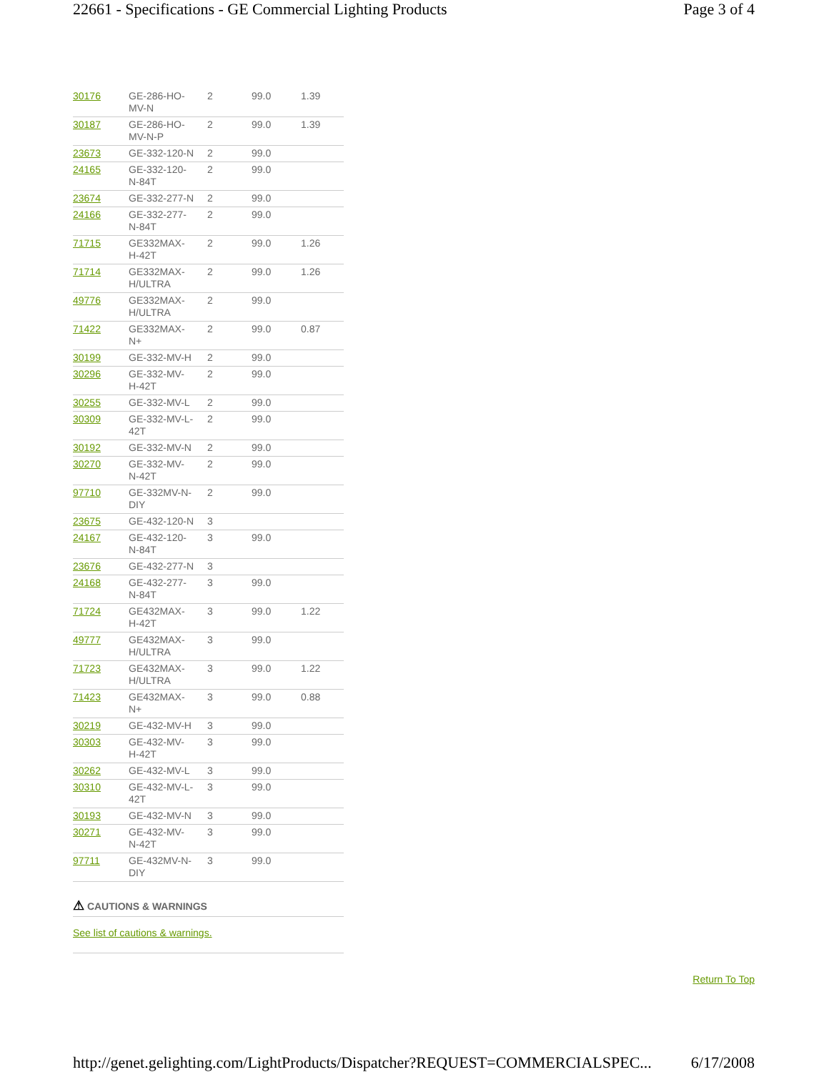22661 - Specifications - GE Commercial Lighting Products Page 3 of 4
| 30176 | GE-286-HO- MV-N | 2 | 99.0 | 1.39 |
| 30187 | GE-286-HO- MV-N-P | 2 | 99.0 | 1.39 |
| 23673 | GE-332-120-N | 2 | 99.0 | |
| 24165 | GE-332-120- N-84T | 2 | 99.0 | |
| 23674 | GE-332-277-N | 2 | 99.0 | |
| 24166 | GE-332-277- N-84T | 2 | 99.0 | |
| 71715 | GE332MAX- H-42T | 2 | 99.0 | 1.26 |
| 71714 | GE332MAX- H/ULTRA | 2 | 99.0 | 1.26 |
| 49776 | GE332MAX- H/ULTRA | 2 | 99.0 | |
| 71422 | GE332MAX- N+ | 2 | 99.0 | 0.87 |
| 30199 | GE-332-MV-H | 2 | 99.0 | |
| 30296 | GE-332-MV- H-42T | 2 | 99.0 | |
| 30255 | GE-332-MV-L | 2 | 99.0 | |
| 30309 | GE-332-MV-L- 42T | 2 | 99.0 | |
| 30192 | GE-332-MV-N | 2 | 99.0 | |
| 30270 | GE-332-MV- N-42T | 2 | 99.0 | |
| 97710 | GE-332MV-N- DIY | 2 | 99.0 | |
| 23675 | GE-432-120-N | 3 | | |
| 24167 | GE-432-120- N-84T | 3 | 99.0 | |
| 23676 | GE-432-277-N | 3 | | |
| 24168 | GE-432-277- N-84T | 3 | 99.0 | |
| 71724 | GE432MAX- H-42T | 3 | 99.0 | 1.22 |
| 49777 | GE432MAX- H/ULTRA | 3 | 99.0 | |
| 71723 | GE432MAX- H/ULTRA | 3 | 99.0 | 1.22 |
| 71423 | GE432MAX- N+ | 3 | 99.0 | 0.88 |
| 30219 | GE-432-MV-H | 3 | 99.0 | |
| 30303 | GE-432-MV- H-42T | 3 | 99.0 | |
| 30262 | GE-432-MV-L | 3 | 99.0 | |
| 30310 | GE-432-MV-L- 42T | 3 | 99.0 | |
| 30193 | GE-432-MV-N | 3 | 99.0 | |
| 30271 | GE-432-MV- N-42T | 3 | 99.0 | |
| 97711 | GE-432MV-N- DIY | 3 | 99.0 | |
⚠ CAUTIONS & WARNINGS
See list of cautions & warnings.
Return To Top
http://genet.gelighting.com/LightProducts/Dispatcher?REQUEST=COMMERCIALSPEC... 6/17/2008